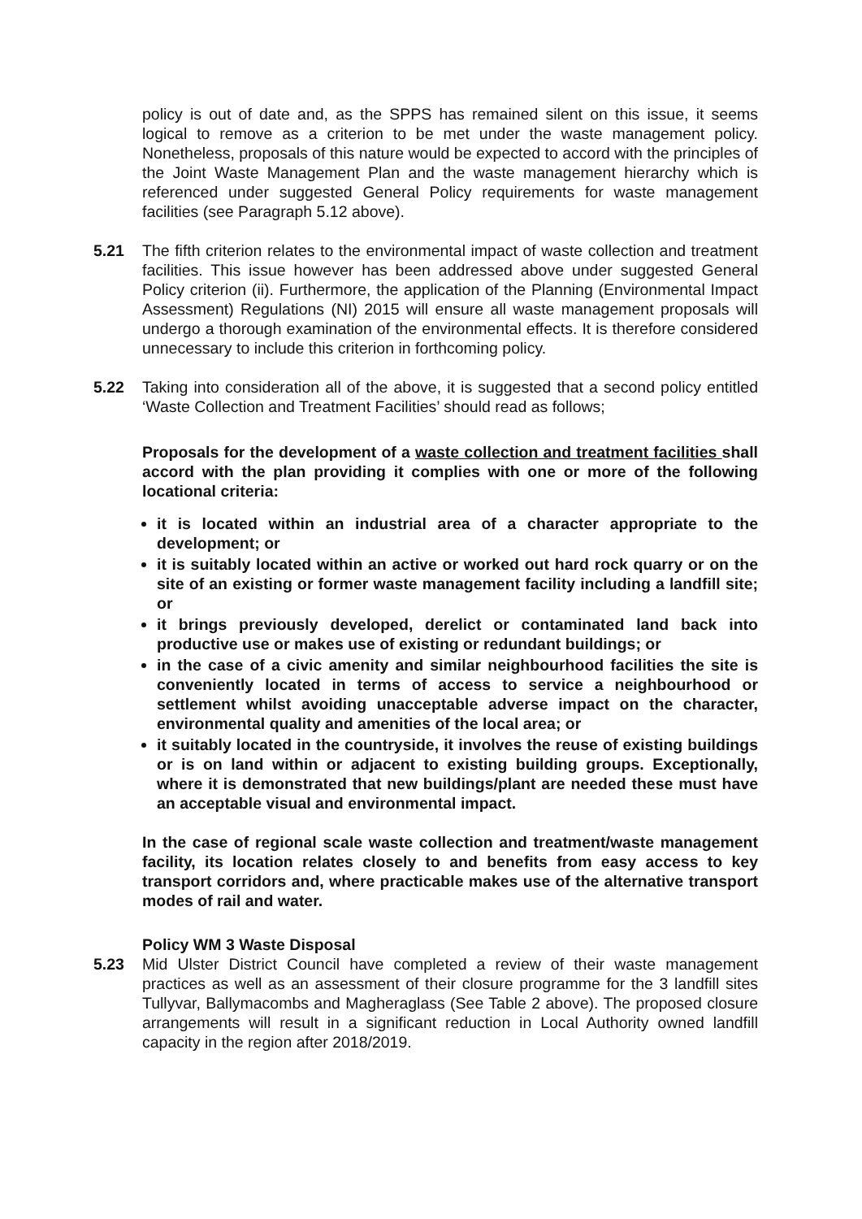policy is out of date and, as the SPPS has remained silent on this issue, it seems logical to remove as a criterion to be met under the waste management policy. Nonetheless, proposals of this nature would be expected to accord with the principles of the Joint Waste Management Plan and the waste management hierarchy which is referenced under suggested General Policy requirements for waste management facilities (see Paragraph 5.12 above).
5.21 The fifth criterion relates to the environmental impact of waste collection and treatment facilities. This issue however has been addressed above under suggested General Policy criterion (ii). Furthermore, the application of the Planning (Environmental Impact Assessment) Regulations (NI) 2015 will ensure all waste management proposals will undergo a thorough examination of the environmental effects. It is therefore considered unnecessary to include this criterion in forthcoming policy.
5.22 Taking into consideration all of the above, it is suggested that a second policy entitled ‘Waste Collection and Treatment Facilities’ should read as follows;
Proposals for the development of a waste collection and treatment facilities shall accord with the plan providing it complies with one or more of the following locational criteria:
it is located within an industrial area of a character appropriate to the development; or
it is suitably located within an active or worked out hard rock quarry or on the site of an existing or former waste management facility including a landfill site; or
it brings previously developed, derelict or contaminated land back into productive use or makes use of existing or redundant buildings; or
in the case of a civic amenity and similar neighbourhood facilities the site is conveniently located in terms of access to service a neighbourhood or settlement whilst avoiding unacceptable adverse impact on the character, environmental quality and amenities of the local area; or
it suitably located in the countryside, it involves the reuse of existing buildings or is on land within or adjacent to existing building groups. Exceptionally, where it is demonstrated that new buildings/plant are needed these must have an acceptable visual and environmental impact.
In the case of regional scale waste collection and treatment/waste management facility, its location relates closely to and benefits from easy access to key transport corridors and, where practicable makes use of the alternative transport modes of rail and water.
Policy WM 3 Waste Disposal
5.23 Mid Ulster District Council have completed a review of their waste management practices as well as an assessment of their closure programme for the 3 landfill sites Tullyvar, Ballymacombs and Magheraglass (See Table 2 above). The proposed closure arrangements will result in a significant reduction in Local Authority owned landfill capacity in the region after 2018/2019.